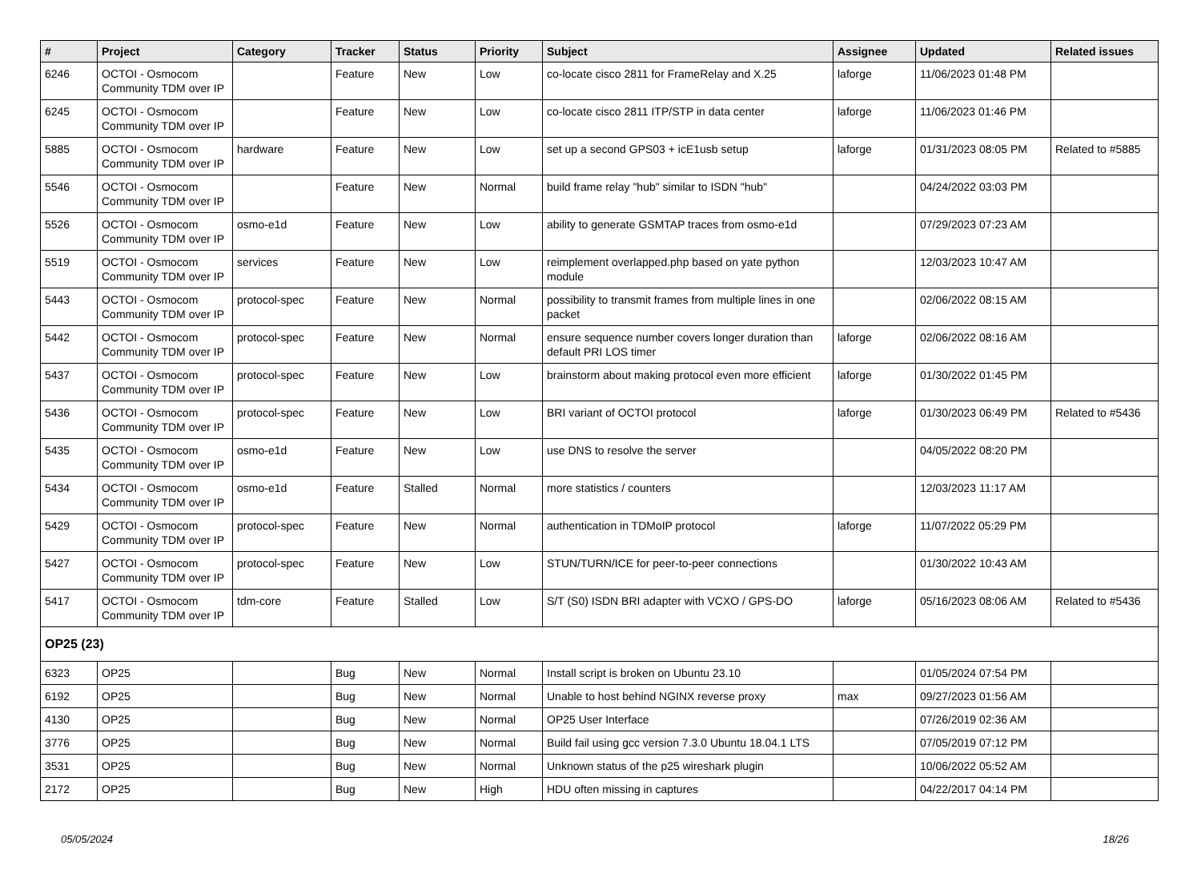| # | Project | Category | Tracker | Status | Priority | Subject | Assignee | Updated | Related issues |
| --- | --- | --- | --- | --- | --- | --- | --- | --- | --- |
| 6246 | OCTOI - Osmocom Community TDM over IP | | Feature | New | Low | co-locate cisco 2811 for FrameRelay and X.25 | laforge | 11/06/2023 01:48 PM | |
| 6245 | OCTOI - Osmocom Community TDM over IP | | Feature | New | Low | co-locate cisco 2811 ITP/STP in data center | laforge | 11/06/2023 01:46 PM | |
| 5885 | OCTOI - Osmocom Community TDM over IP | hardware | Feature | New | Low | set up a second GPS03 + icE1usb setup | laforge | 01/31/2023 08:05 PM | Related to #5885 |
| 5546 | OCTOI - Osmocom Community TDM over IP | | Feature | New | Normal | build frame relay "hub" similar to ISDN "hub" | | 04/24/2022 03:03 PM | |
| 5526 | OCTOI - Osmocom Community TDM over IP | osmo-e1d | Feature | New | Low | ability to generate GSMTAP traces from osmo-e1d | | 07/29/2023 07:23 AM | |
| 5519 | OCTOI - Osmocom Community TDM over IP | services | Feature | New | Low | reimplement overlapped.php based on yate python module | | 12/03/2023 10:47 AM | |
| 5443 | OCTOI - Osmocom Community TDM over IP | protocol-spec | Feature | New | Normal | possibility to transmit frames from multiple lines in one packet | | 02/06/2022 08:15 AM | |
| 5442 | OCTOI - Osmocom Community TDM over IP | protocol-spec | Feature | New | Normal | ensure sequence number covers longer duration than default PRI LOS timer | laforge | 02/06/2022 08:16 AM | |
| 5437 | OCTOI - Osmocom Community TDM over IP | protocol-spec | Feature | New | Low | brainstorm about making protocol even more efficient | laforge | 01/30/2022 01:45 PM | |
| 5436 | OCTOI - Osmocom Community TDM over IP | protocol-spec | Feature | New | Low | BRI variant of OCTOI protocol | laforge | 01/30/2023 06:49 PM | Related to #5436 |
| 5435 | OCTOI - Osmocom Community TDM over IP | osmo-e1d | Feature | New | Low | use DNS to resolve the server | | 04/05/2022 08:20 PM | |
| 5434 | OCTOI - Osmocom Community TDM over IP | osmo-e1d | Feature | Stalled | Normal | more statistics / counters | | 12/03/2023 11:17 AM | |
| 5429 | OCTOI - Osmocom Community TDM over IP | protocol-spec | Feature | New | Normal | authentication in TDMoIP protocol | laforge | 11/07/2022 05:29 PM | |
| 5427 | OCTOI - Osmocom Community TDM over IP | protocol-spec | Feature | New | Low | STUN/TURN/ICE for peer-to-peer connections | | 01/30/2022 10:43 AM | |
| 5417 | OCTOI - Osmocom Community TDM over IP | tdm-core | Feature | Stalled | Low | S/T (S0) ISDN BRI adapter with VCXO / GPS-DO | laforge | 05/16/2023 08:06 AM | Related to #5436 |
| OP25 (23) | | | | | | | | | |
| 6323 | OP25 | | Bug | New | Normal | Install script is broken on Ubuntu 23.10 | | 01/05/2024 07:54 PM | |
| 6192 | OP25 | | Bug | New | Normal | Unable to host behind NGINX reverse proxy | max | 09/27/2023 01:56 AM | |
| 4130 | OP25 | | Bug | New | Normal | OP25 User Interface | | 07/26/2019 02:36 AM | |
| 3776 | OP25 | | Bug | New | Normal | Build fail using gcc version 7.3.0 Ubuntu 18.04.1 LTS | | 07/05/2019 07:12 PM | |
| 3531 | OP25 | | Bug | New | Normal | Unknown status of the p25 wireshark plugin | | 10/06/2022 05:52 AM | |
| 2172 | OP25 | | Bug | New | High | HDU often missing in captures | | 04/22/2017 04:14 PM | |
05/05/2024 18/26